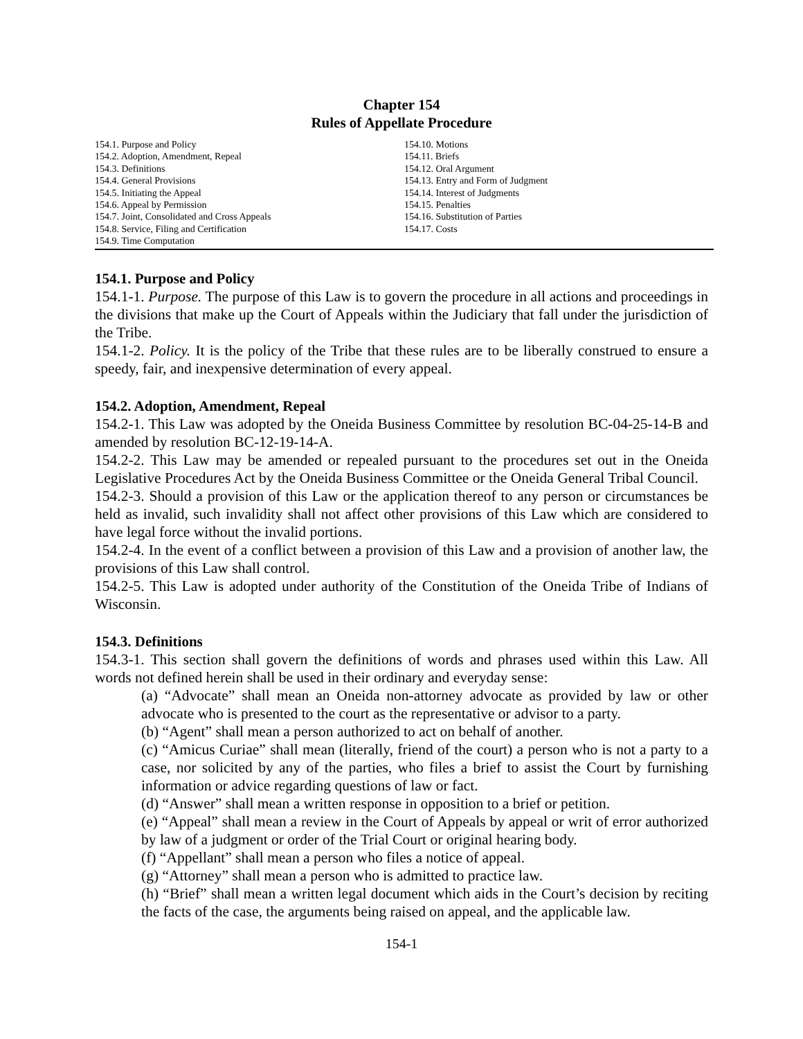Chapter 154
Rules of Appellate Procedure
154.1. Purpose and Policy
154.2. Adoption, Amendment, Repeal
154.3. Definitions
154.4. General Provisions
154.5. Initiating the Appeal
154.6. Appeal by Permission
154.7. Joint, Consolidated and Cross Appeals
154.8. Service, Filing and Certification
154.9. Time Computation
154.10. Motions
154.11. Briefs
154.12. Oral Argument
154.13. Entry and Form of Judgment
154.14. Interest of Judgments
154.15. Penalties
154.16. Substitution of Parties
154.17. Costs
154.1. Purpose and Policy
154.1-1. Purpose. The purpose of this Law is to govern the procedure in all actions and proceedings in the divisions that make up the Court of Appeals within the Judiciary that fall under the jurisdiction of the Tribe.
154.1-2. Policy. It is the policy of the Tribe that these rules are to be liberally construed to ensure a speedy, fair, and inexpensive determination of every appeal.
154.2. Adoption, Amendment, Repeal
154.2-1. This Law was adopted by the Oneida Business Committee by resolution BC-04-25-14-B and amended by resolution BC-12-19-14-A.
154.2-2. This Law may be amended or repealed pursuant to the procedures set out in the Oneida Legislative Procedures Act by the Oneida Business Committee or the Oneida General Tribal Council.
154.2-3. Should a provision of this Law or the application thereof to any person or circumstances be held as invalid, such invalidity shall not affect other provisions of this Law which are considered to have legal force without the invalid portions.
154.2-4. In the event of a conflict between a provision of this Law and a provision of another law, the provisions of this Law shall control.
154.2-5. This Law is adopted under authority of the Constitution of the Oneida Tribe of Indians of Wisconsin.
154.3. Definitions
154.3-1. This section shall govern the definitions of words and phrases used within this Law. All words not defined herein shall be used in their ordinary and everyday sense:
(a) “Advocate” shall mean an Oneida non-attorney advocate as provided by law or other advocate who is presented to the court as the representative or advisor to a party.
(b) “Agent” shall mean a person authorized to act on behalf of another.
(c) “Amicus Curiae” shall mean (literally, friend of the court) a person who is not a party to a case, nor solicited by any of the parties, who files a brief to assist the Court by furnishing information or advice regarding questions of law or fact.
(d) “Answer” shall mean a written response in opposition to a brief or petition.
(e) “Appeal” shall mean a review in the Court of Appeals by appeal or writ of error authorized by law of a judgment or order of the Trial Court or original hearing body.
(f) “Appellant” shall mean a person who files a notice of appeal.
(g) “Attorney” shall mean a person who is admitted to practice law.
(h) “Brief” shall mean a written legal document which aids in the Court’s decision by reciting the facts of the case, the arguments being raised on appeal, and the applicable law.
154-1